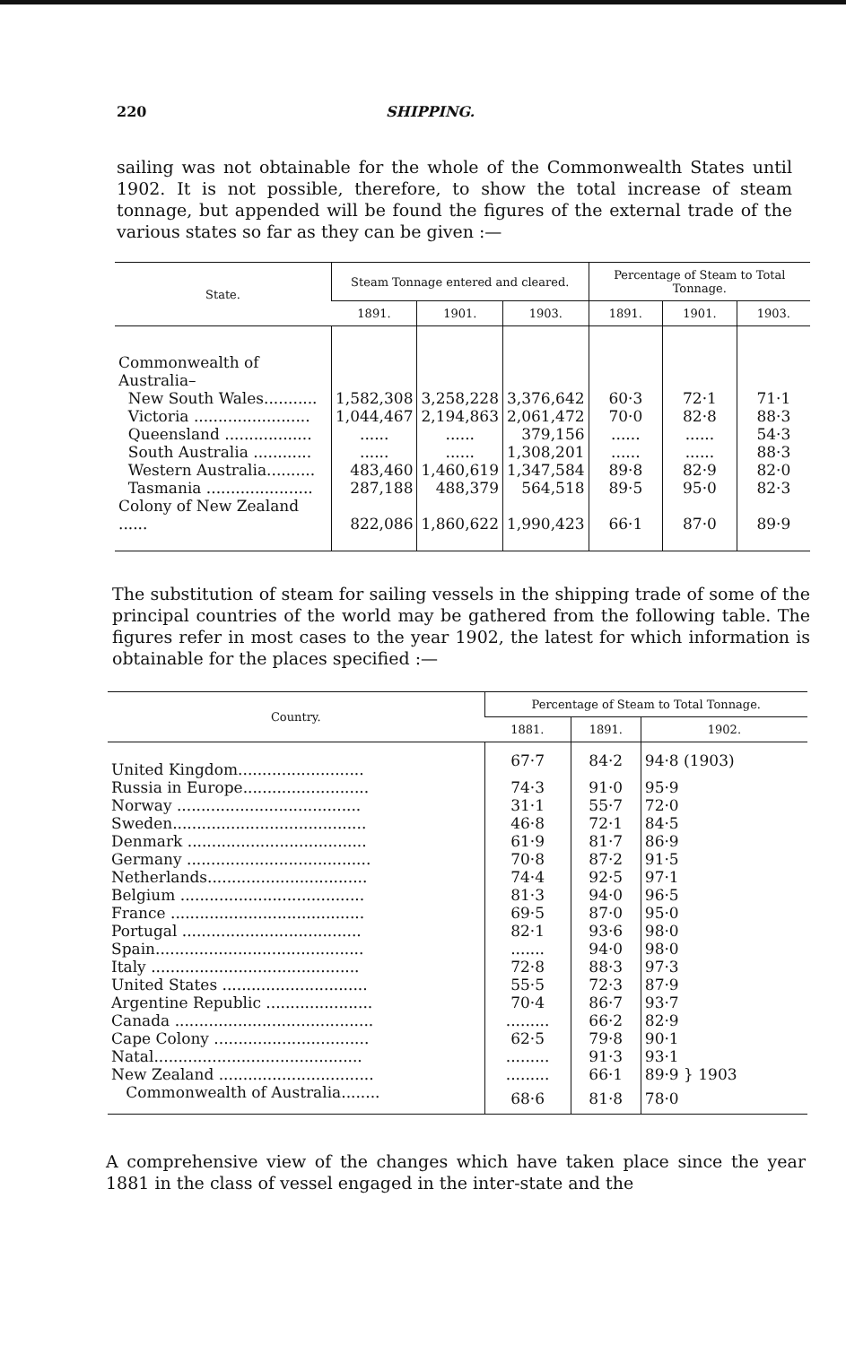220 SHIPPING.
sailing was not obtainable for the whole of the Commonwealth States until 1902. It is not possible, therefore, to show the total increase of steam tonnage, but appended will be found the figures of the external trade of the various states so far as they can be given :—
| State. | Steam Tonnage entered and cleared. | | | Percentage of Steam to Total Tonnage. | | |
| --- | --- | --- | --- | --- | --- | --- |
| | 1891. | 1901. | 1903. | 1891. | 1901. | 1903. |
| Commonwealth of Australia– | | | | | | |
| New South Wales........... | 1,582,308 | 3,258,228 | 3,376,642 | 60·3 | 72·1 | 71·1 |
| Victoria ........................ | 1,044,467 | 2,194,863 | 2,061,472 | 70·0 | 82·8 | 88·3 |
| Queensland .................. | ...... | ...... | 379,156 | ...... | ...... | 54·3 |
| South Australia ............ | ...... | ...... | 1,308,201 | ...... | ...... | 88·3 |
| Western Australia.......... | 483,460 | 1,460,619 | 1,347,584 | 89·8 | 82·9 | 82·0 |
| Tasmania ...................... | 287,188 | 488,379 | 564,518 | 89·5 | 95·0 | 82·3 |
| Colony of New Zealand ...... | 822,086 | 1,860,622 | 1,990,423 | 66·1 | 87·0 | 89·9 |
The substitution of steam for sailing vessels in the shipping trade of some of the principal countries of the world may be gathered from the following table. The figures refer in most cases to the year 1902, the latest for which information is obtainable for the places specified :—
| Country. | Percentage of Steam to Total Tonnage. | | |
| --- | --- | --- | --- |
| | 1881. | 1891. | 1902. |
| United Kingdom.......................... | 67·7 | 84·2 | 94·8 (1903) |
| Russia in Europe.......................... | 74·3 | 91·0 | 95·9 |
| Norway ...................................... | 31·1 | 55·7 | 72·0 |
| Sweden........................................ | 46·8 | 72·1 | 84·5 |
| Denmark ..................................... | 61·9 | 81·7 | 86·9 |
| Germany ...................................... | 70·8 | 87·2 | 91·5 |
| Netherlands................................. | 74·4 | 92·5 | 97·1 |
| Belgium ...................................... | 81·3 | 94·0 | 96·5 |
| France ........................................ | 69·5 | 87·0 | 95·0 |
| Portugal ..................................... | 82·1 | 93·6 | 98·0 |
| Spain........................................... | ....... | 94·0 | 98·0 |
| Italy ........................................... | 72·8 | 88·3 | 97·3 |
| United States .............................. | 55·5 | 72·3 | 87·9 |
| Argentine Republic ...................... | 70·4 | 86·7 | 93·7 |
| Canada ......................................... | ......... | 66·2 | 82·9 |
| Cape Colony ................................ | 62·5 | 79·8 | 90·1 |
| Natal........................................... | ......... | 91·3 | 93·1 |
| New Zealand ................................ | ......... | 66·1 | 89·9 } 1903 |
| Commonwealth of Australia........ | 68·6 | 81·8 | 78·0 |
A comprehensive view of the changes which have taken place since the year 1881 in the class of vessel engaged in the inter-state and the